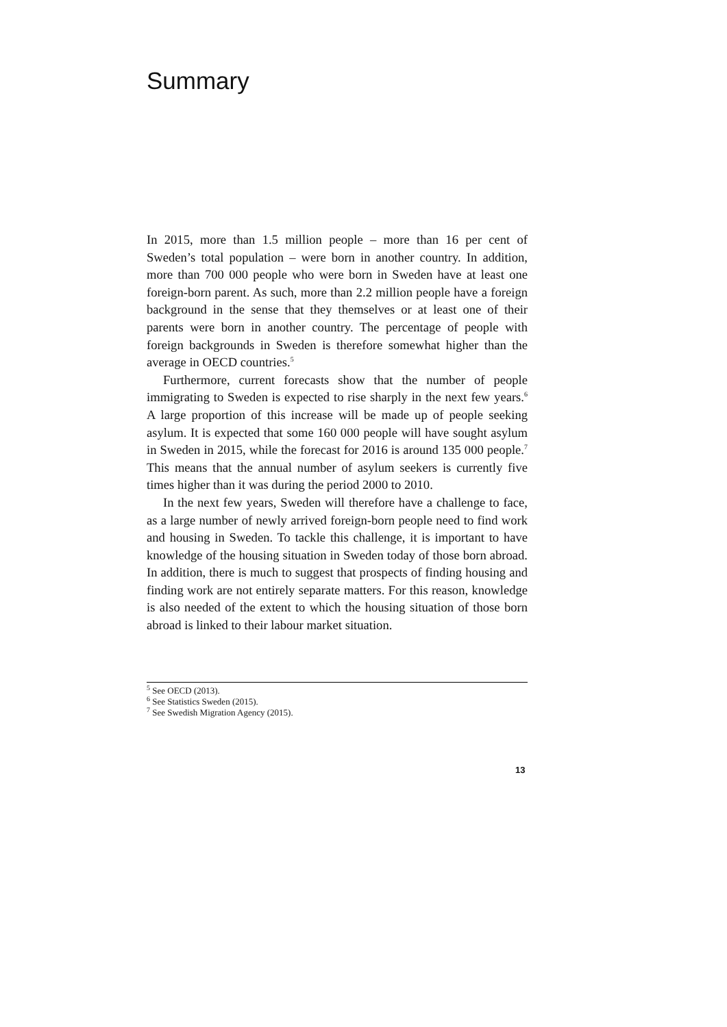Summary
In 2015, more than 1.5 million people – more than 16 per cent of Sweden’s total population – were born in another country. In addition, more than 700 000 people who were born in Sweden have at least one foreign-born parent. As such, more than 2.2 million people have a foreign background in the sense that they themselves or at least one of their parents were born in another country. The percentage of people with foreign backgrounds in Sweden is therefore somewhat higher than the average in OECD countries.<sup>5</sup>
Furthermore, current forecasts show that the number of people immigrating to Sweden is expected to rise sharply in the next few years.<sup>6</sup> A large proportion of this increase will be made up of people seeking asylum. It is expected that some 160 000 people will have sought asylum in Sweden in 2015, while the forecast for 2016 is around 135 000 people.<sup>7</sup> This means that the annual number of asylum seekers is currently five times higher than it was during the period 2000 to 2010.
In the next few years, Sweden will therefore have a challenge to face, as a large number of newly arrived foreign-born people need to find work and housing in Sweden. To tackle this challenge, it is important to have knowledge of the housing situation in Sweden today of those born abroad. In addition, there is much to suggest that prospects of finding housing and finding work are not entirely separate matters. For this reason, knowledge is also needed of the extent to which the housing situation of those born abroad is linked to their labour market situation.
<sup>5</sup> See OECD (2013).
<sup>6</sup> See Statistics Sweden (2015).
<sup>7</sup> See Swedish Migration Agency (2015).
13